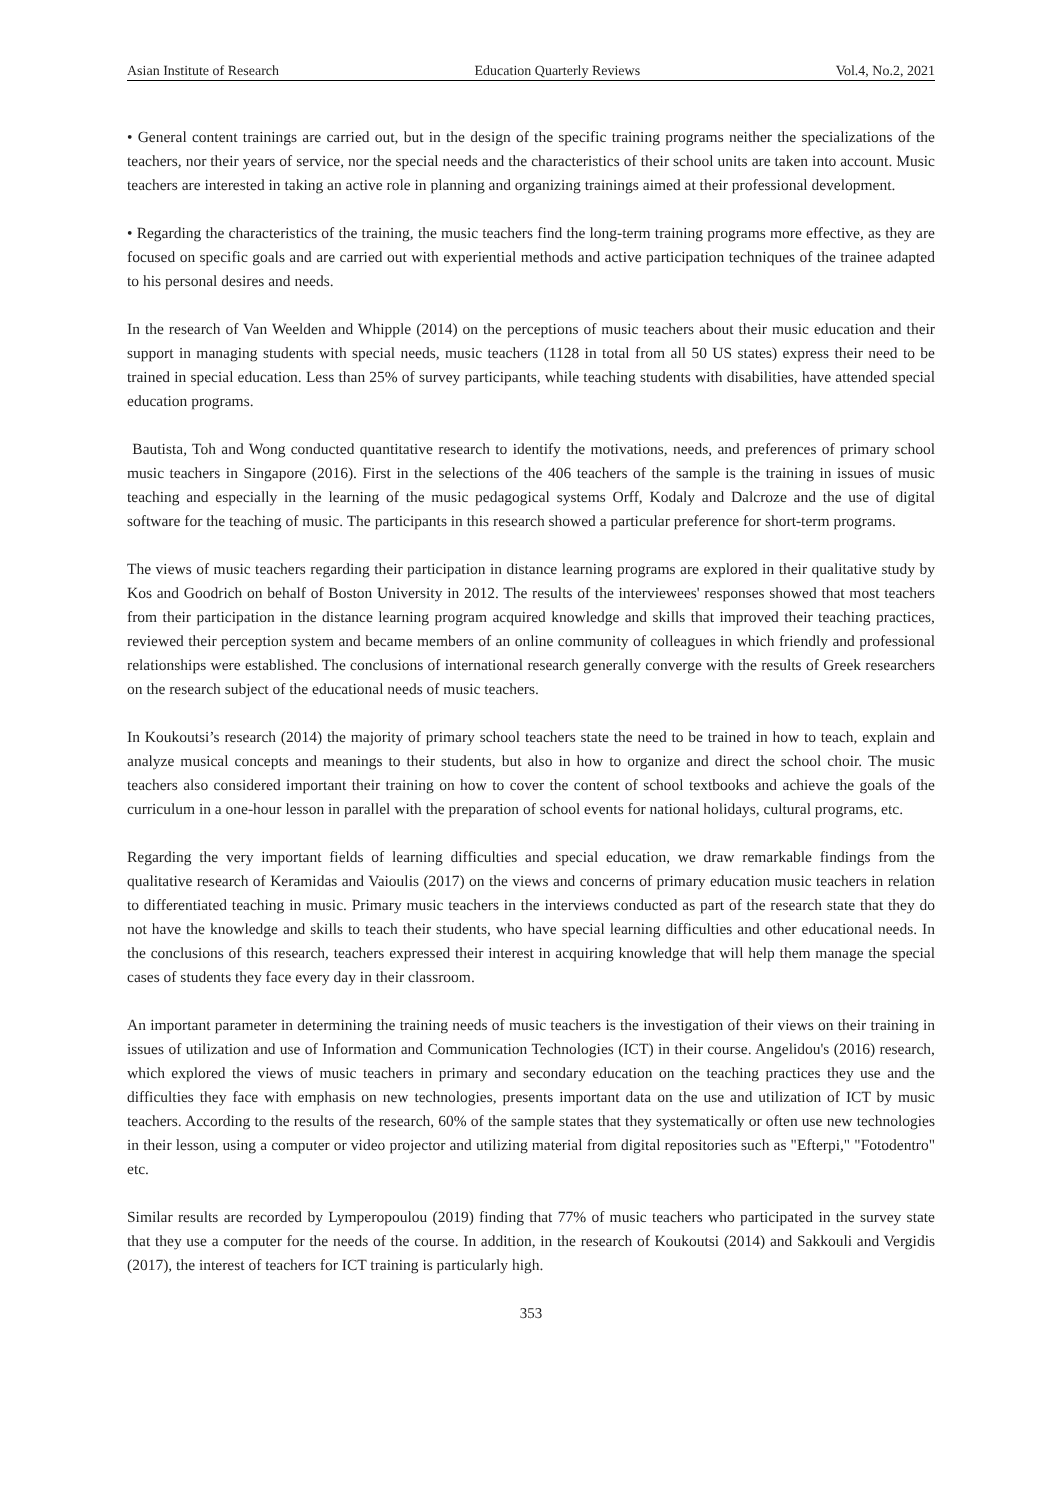Asian Institute of Research Education Quarterly Reviews Vol.4, No.2, 2021
• General content trainings are carried out, but in the design of the specific training programs neither the specializations of the teachers, nor their years of service, nor the special needs and the characteristics of their school units are taken into account. Music teachers are interested in taking an active role in planning and organizing trainings aimed at their professional development.
• Regarding the characteristics of the training, the music teachers find the long-term training programs more effective, as they are focused on specific goals and are carried out with experiential methods and active participation techniques of the trainee adapted to his personal desires and needs.
In the research of Van Weelden and Whipple (2014) on the perceptions of music teachers about their music education and their support in managing students with special needs, music teachers (1128 in total from all 50 US states) express their need to be trained in special education. Less than 25% of survey participants, while teaching students with disabilities, have attended special education programs.
Bautista, Toh and Wong conducted quantitative research to identify the motivations, needs, and preferences of primary school music teachers in Singapore (2016). First in the selections of the 406 teachers of the sample is the training in issues of music teaching and especially in the learning of the music pedagogical systems Orff, Kodaly and Dalcroze and the use of digital software for the teaching of music. The participants in this research showed a particular preference for short-term programs.
The views of music teachers regarding their participation in distance learning programs are explored in their qualitative study by Kos and Goodrich on behalf of Boston University in 2012. The results of the interviewees' responses showed that most teachers from their participation in the distance learning program acquired knowledge and skills that improved their teaching practices, reviewed their perception system and became members of an online community of colleagues in which friendly and professional relationships were established. The conclusions of international research generally converge with the results of Greek researchers on the research subject of the educational needs of music teachers.
In Koukoutsi’s research (2014) the majority of primary school teachers state the need to be trained in how to teach, explain and analyze musical concepts and meanings to their students, but also in how to organize and direct the school choir. The music teachers also considered important their training on how to cover the content of school textbooks and achieve the goals of the curriculum in a one-hour lesson in parallel with the preparation of school events for national holidays, cultural programs, etc.
Regarding the very important fields of learning difficulties and special education, we draw remarkable findings from the qualitative research of Keramidas and Vaioulis (2017) on the views and concerns of primary education music teachers in relation to differentiated teaching in music. Primary music teachers in the interviews conducted as part of the research state that they do not have the knowledge and skills to teach their students, who have special learning difficulties and other educational needs. In the conclusions of this research, teachers expressed their interest in acquiring knowledge that will help them manage the special cases of students they face every day in their classroom.
An important parameter in determining the training needs of music teachers is the investigation of their views on their training in issues of utilization and use of Information and Communication Technologies (ICT) in their course. Angelidou's (2016) research, which explored the views of music teachers in primary and secondary education on the teaching practices they use and the difficulties they face with emphasis on new technologies, presents important data on the use and utilization of ICT by music teachers. According to the results of the research, 60% of the sample states that they systematically or often use new technologies in their lesson, using a computer or video projector and utilizing material from digital repositories such as "Efterpi," "Fotodentro" etc.
Similar results are recorded by Lymperopoulou (2019) finding that 77% of music teachers who participated in the survey state that they use a computer for the needs of the course. In addition, in the research of Koukoutsi (2014) and Sakkouli and Vergidis (2017), the interest of teachers for ICT training is particularly high.
353